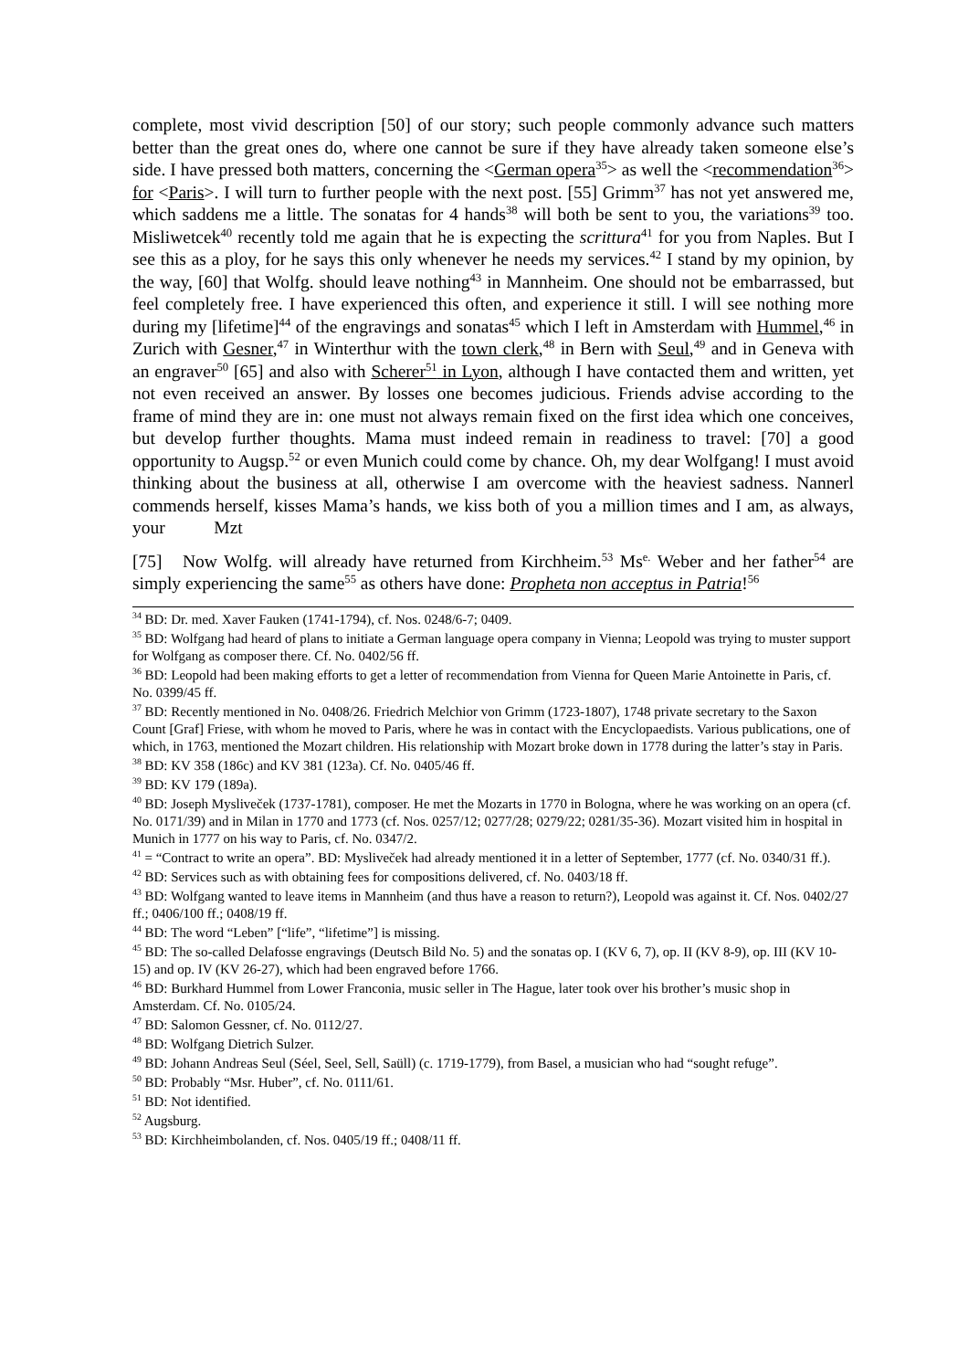complete, most vivid description [50] of our story; such people commonly advance such matters better than the great ones do, where one cannot be sure if they have already taken someone else’s side. I have pressed both matters, concerning the <German opera<sup>35</sup>> as well the <recommendation<sup>36</sup>> for <Paris>. I will turn to further people with the next post. [55] Grimm<sup>37</sup> has not yet answered me, which saddens me a little. The sonatas for 4 hands<sup>38</sup> will both be sent to you, the variations<sup>39</sup> too. Misliwetcek<sup>40</sup> recently told me again that he is expecting the scrittura<sup>41</sup> for you from Naples. But I see this as a ploy, for he says this only whenever he needs my services.<sup>42</sup> I stand by my opinion, by the way, [60] that Wolfg. should leave nothing<sup>43</sup> in Mannheim. One should not be embarrassed, but feel completely free. I have experienced this often, and experience it still. I will see nothing more during my [lifetime]<sup>44</sup> of the engravings and sonatas<sup>45</sup> which I left in Amsterdam with Hummel,<sup>46</sup> in Zurich with Gesner,<sup>47</sup> in Winterthur with the town clerk,<sup>48</sup> in Bern with Seul,<sup>49</sup> and in Geneva with an engraver<sup>50</sup> [65] and also with Scherer<sup>51</sup> in Lyon, although I have contacted them and written, yet not even received an answer. By losses one becomes judicious. Friends advise according to the frame of mind they are in: one must not always remain fixed on the first idea which one conceives, but develop further thoughts. Mama must indeed remain in readiness to travel: [70] a good opportunity to Augsp.<sup>52</sup> or even Munich could come by chance. Oh, my dear Wolfgang! I must avoid thinking about the business at all, otherwise I am overcome with the heaviest sadness. Nannerl commends herself, kisses Mama’s hands, we kiss both of you a million times and I am, as always, your Mzt
[75] Now Wolfg. will already have returned from Kirchheim.<sup>53</sup> Ms<sup>e.</sup> Weber and her father<sup>54</sup> are simply experiencing the same<sup>55</sup> as others have done: Propheta non acceptus in Patria!<sup>56</sup>
<sup>34</sup> BD: Dr. med. Xaver Fauken (1741-1794), cf. Nos. 0248/6-7; 0409.
<sup>35</sup> BD: Wolfgang had heard of plans to initiate a German language opera company in Vienna; Leopold was trying to muster support for Wolfgang as composer there. Cf. No. 0402/56 ff.
<sup>36</sup> BD: Leopold had been making efforts to get a letter of recommendation from Vienna for Queen Marie Antoinette in Paris, cf. No. 0399/45 ff.
<sup>37</sup> BD: Recently mentioned in No. 0408/26. Friedrich Melchior von Grimm (1723-1807), 1748 private secretary to the Saxon Count [Graf] Friese, with whom he moved to Paris, where he was in contact with the Encyclopaedists. Various publications, one of which, in 1763, mentioned the Mozart children. His relationship with Mozart broke down in 1778 during the latter’s stay in Paris.
<sup>38</sup> BD: KV 358 (186c) and KV 381 (123a). Cf. No. 0405/46 ff.
<sup>39</sup> BD: KV 179 (189a).
<sup>40</sup> BD: Joseph Mysliveček (1737-1781), composer. He met the Mozarts in 1770 in Bologna, where he was working on an opera (cf. No. 0171/39) and in Milan in 1770 and 1773 (cf. Nos. 0257/12; 0277/28; 0279/22; 0281/35-36). Mozart visited him in hospital in Munich in 1777 on his way to Paris, cf. No. 0347/2.
<sup>41</sup> = “Contract to write an opera”. BD: Mysliveček had already mentioned it in a letter of September, 1777 (cf. No. 0340/31 ff.).
<sup>42</sup> BD: Services such as with obtaining fees for compositions delivered, cf. No. 0403/18 ff.
<sup>43</sup> BD: Wolfgang wanted to leave items in Mannheim (and thus have a reason to return?), Leopold was against it. Cf. Nos. 0402/27 ff.; 0406/100 ff.; 0408/19 ff.
<sup>44</sup> BD: The word “Leben” [“life”, “lifetime”] is missing.
<sup>45</sup> BD: The so-called Delafosse engravings (Deutsch Bild No. 5) and the sonatas op. I (KV 6, 7), op. II (KV 8-9), op. III (KV 10-15) and op. IV (KV 26-27), which had been engraved before 1766.
<sup>46</sup> BD: Burkhard Hummel from Lower Franconia, music seller in The Hague, later took over his brother’s music shop in Amsterdam. Cf. No. 0105/24.
<sup>47</sup> BD: Salomon Gessner, cf. No. 0112/27.
<sup>48</sup> BD: Wolfgang Dietrich Sulzer.
<sup>49</sup> BD: Johann Andreas Seul (Séel, Seel, Sell, Saüll) (c. 1719-1779), from Basel, a musician who had “sought refuge”.
<sup>50</sup> BD: Probably “Msr. Huber”, cf. No. 0111/61.
<sup>51</sup> BD: Not identified.
<sup>52</sup> Augsburg.
<sup>53</sup> BD: Kirchheimbolanden, cf. Nos. 0405/19 ff.; 0408/11 ff.